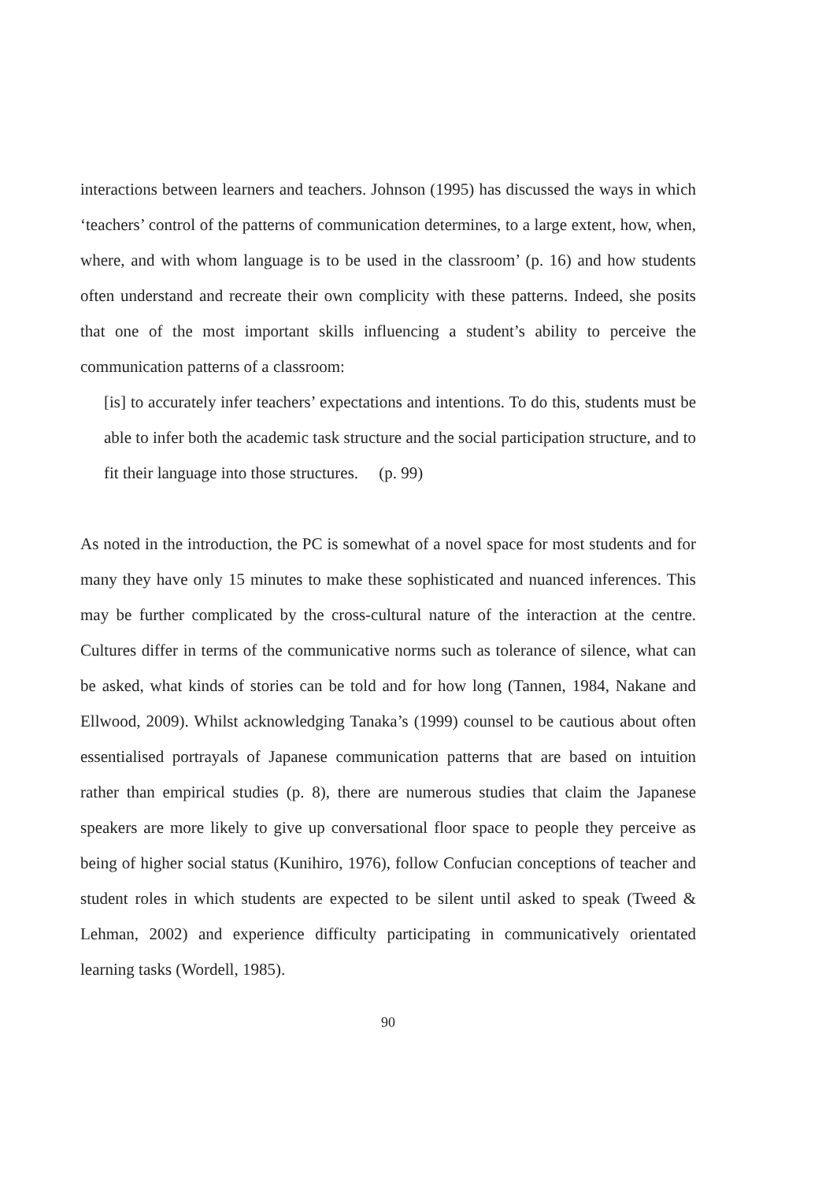interactions between learners and teachers. Johnson (1995) has discussed the ways in which ‘teachers’ control of the patterns of communication determines, to a large extent, how, when, where, and with whom language is to be used in the classroom’ (p. 16) and how students often understand and recreate their own complicity with these patterns. Indeed, she posits that one of the most important skills influencing a student’s ability to perceive the communication patterns of a classroom:
[is] to accurately infer teachers’ expectations and intentions. To do this, students must be able to infer both the academic task structure and the social participation structure, and to fit their language into those structures. (p. 99)
As noted in the introduction, the PC is somewhat of a novel space for most students and for many they have only 15 minutes to make these sophisticated and nuanced inferences. This may be further complicated by the cross-cultural nature of the interaction at the centre. Cultures differ in terms of the communicative norms such as tolerance of silence, what can be asked, what kinds of stories can be told and for how long (Tannen, 1984, Nakane and Ellwood, 2009). Whilst acknowledging Tanaka’s (1999) counsel to be cautious about often essentialised portrayals of Japanese communication patterns that are based on intuition rather than empirical studies (p. 8), there are numerous studies that claim the Japanese speakers are more likely to give up conversational floor space to people they perceive as being of higher social status (Kunihiro, 1976), follow Confucian conceptions of teacher and student roles in which students are expected to be silent until asked to speak (Tweed & Lehman, 2002) and experience difficulty participating in communicatively orientated learning tasks (Wordell, 1985).
90